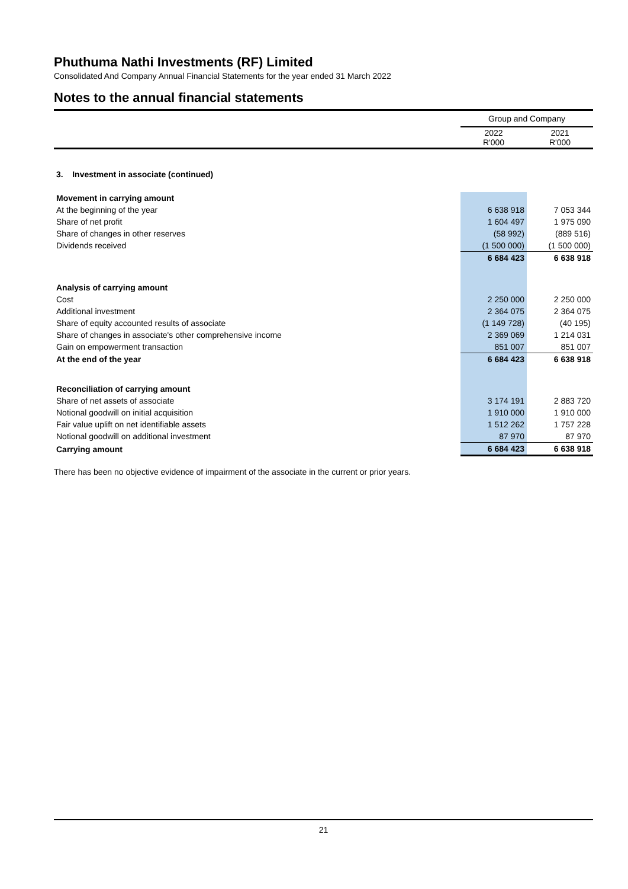Phuthuma Nathi Investments (RF) Limited
Consolidated And Company Annual Financial Statements for the year ended 31 March 2022
Notes to the annual financial statements
| | Group and Company | |
| | 2022 R'000 | 2021 R'000 |
| 3. Investment in associate (continued) | | |
| Movement in carrying amount | | |
| At the beginning of the year | 6 638 918 | 7 053 344 |
| Share of net profit | 1 604 497 | 1 975 090 |
| Share of changes in other reserves | (58 992) | (889 516) |
| Dividends received | (1 500 000) | (1 500 000) |
| | 6 684 423 | 6 638 918 |
| Analysis of carrying amount | | |
| Cost | 2 250 000 | 2 250 000 |
| Additional investment | 2 364 075 | 2 364 075 |
| Share of equity accounted results of associate | (1 149 728) | (40 195) |
| Share of changes in associate's other comprehensive income | 2 369 069 | 1 214 031 |
| Gain on empowerment transaction | 851 007 | 851 007 |
| At the end of the year | 6 684 423 | 6 638 918 |
| Reconciliation of carrying amount | | |
| Share of net assets of associate | 3 174 191 | 2 883 720 |
| Notional goodwill on initial acquisition | 1 910 000 | 1 910 000 |
| Fair value uplift on net identifiable assets | 1 512 262 | 1 757 228 |
| Notional goodwill on additional investment | 87 970 | 87 970 |
| Carrying amount | 6 684 423 | 6 638 918 |
There has been no objective evidence of impairment of the associate in the current or prior years.
21